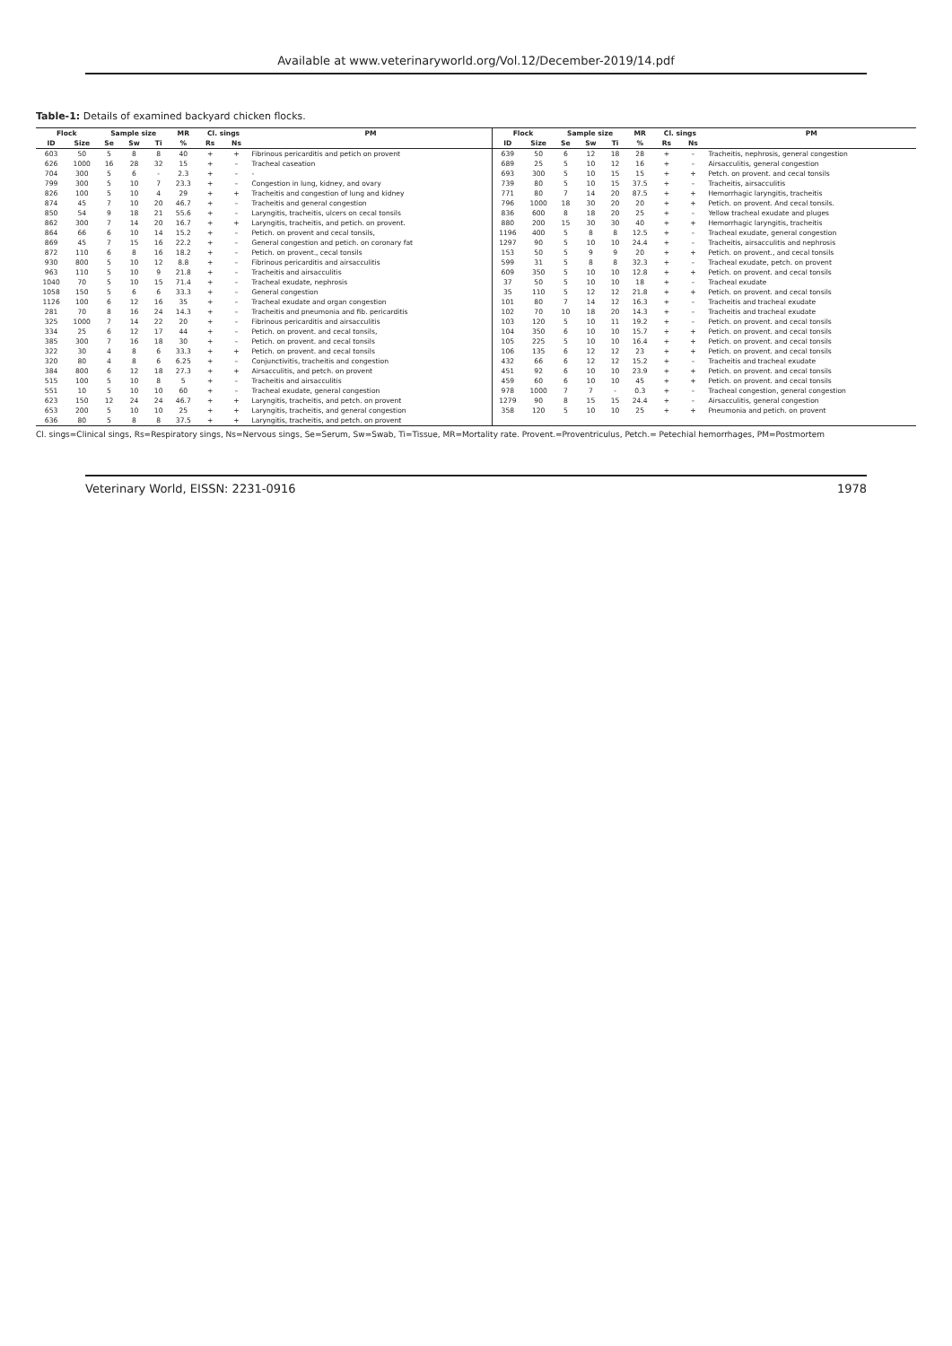Available at www.veterinaryworld.org/Vol.12/December-2019/14.pdf
Table-1: Details of examined backyard chicken flocks.
| Flock | | Sample size | | | MR | Cl. sings | | PM | Flock | | Sample size | | | MR | Cl. sings | | PM |
| --- | --- | --- | --- | --- | --- | --- | --- | --- | --- | --- | --- | --- | --- | --- | --- | --- | --- |
| ID | Size | Se | Sw | Ti | % | Rs | Ns | | ID | Size | Se | Sw | Ti | % | Rs | Ns | |
| 603 | 50 | 5 | 8 | 8 | 40 | + | + | Fibrinous pericarditis and petich on provent | 639 | 50 | 6 | 12 | 18 | 28 | + | – | Tracheitis, nephrosis, general congestion |
| 626 | 1000 | 16 | 28 | 32 | 15 | + | – | Tracheal caseation | 689 | 25 | 5 | 10 | 12 | 16 | + | – | Airsacculitis, general congestion |
| 704 | 300 | 5 | 6 | - | 2.3 | + | – | - | 693 | 300 | 5 | 10 | 15 | 15 | + | + | Petch. on provent. and cecal tonsils |
| 799 | 300 | 5 | 10 | 7 | 23.3 | + | – | Congestion in lung, kidney, and ovary | 739 | 80 | 5 | 10 | 15 | 37.5 | + | – | Tracheitis, airsacculitis |
| 826 | 100 | 5 | 10 | 4 | 29 | + | + | Tracheitis and congestion of lung and kidney | 771 | 80 | 7 | 14 | 20 | 87.5 | + | + | Hemorrhagic laryngitis, tracheitis |
| 874 | 45 | 7 | 10 | 20 | 46.7 | + | – | Tracheitis and general congestion | 796 | 1000 | 18 | 30 | 20 | 20 | + | + | Petich. on provent. And cecal tonsils. |
| 850 | 54 | 9 | 18 | 21 | 55.6 | + | – | Laryngitis, tracheitis, ulcers on cecal tonsils | 836 | 600 | 8 | 18 | 20 | 25 | + | – | Yellow tracheal exudate and pluges |
| 862 | 300 | 7 | 14 | 20 | 16.7 | + | + | Laryngitis, tracheitis, and petich. on provent. | 880 | 200 | 15 | 30 | 30 | 40 | + | + | Hemorrhagic laryngitis, tracheitis |
| 864 | 66 | 6 | 10 | 14 | 15.2 | + | – | Petich. on provent and cecal tonsils, | 1196 | 400 | 5 | 8 | 8 | 12.5 | + | – | Tracheal exudate, general congestion |
| 869 | 45 | 7 | 15 | 16 | 22.2 | + | – | General congestion and petich. on coronary fat | 1297 | 90 | 5 | 10 | 10 | 24.4 | + | – | Tracheitis, airsacculitis and nephrosis |
| 872 | 110 | 6 | 8 | 16 | 18.2 | + | – | Petich. on provent., cecal tonsils | 153 | 50 | 5 | 9 | 9 | 20 | + | + | Petich. on provent., and cecal tonsils |
| 930 | 800 | 5 | 10 | 12 | 8.8 | + | – | Fibrinous pericarditis and airsacculitis | 599 | 31 | 5 | 8 | 8 | 32.3 | + | – | Tracheal exudate, petch. on provent |
| 963 | 110 | 5 | 10 | 9 | 21.8 | + | – | Tracheitis and airsacculitis | 609 | 350 | 5 | 10 | 10 | 12.8 | + | + | Petich. on provent. and cecal tonsils |
| 1040 | 70 | 5 | 10 | 15 | 71.4 | + | – | Tracheal exudate, nephrosis | 37 | 50 | 5 | 10 | 10 | 18 | + | – | Tracheal exudate |
| 1058 | 150 | 5 | 6 | 6 | 33.3 | + | – | General congestion | 35 | 110 | 5 | 12 | 12 | 21.8 | + | + | Petich. on provent. and cecal tonsils |
| 1126 | 100 | 6 | 12 | 16 | 35 | + | – | Tracheal exudate and organ congestion | 101 | 80 | 7 | 14 | 12 | 16.3 | + | – | Tracheitis and tracheal exudate |
| 281 | 70 | 8 | 16 | 24 | 14.3 | + | – | Tracheitis and pneumonia and fib. pericarditis | 102 | 70 | 10 | 18 | 20 | 14.3 | + | – | Tracheitis and tracheal exudate |
| 325 | 1000 | 7 | 14 | 22 | 20 | + | – | Fibrinous pericarditis and airsacculitis | 103 | 120 | 5 | 10 | 11 | 19.2 | + | – | Petich. on provent. and cecal tonsils |
| 334 | 25 | 6 | 12 | 17 | 44 | + | – | Petich. on provent. and cecal tonsils, | 104 | 350 | 6 | 10 | 10 | 15.7 | + | + | Petich. on provent. and cecal tonsils |
| 385 | 300 | 7 | 16 | 18 | 30 | + | – | Petich. on provent. and cecal tonsils | 105 | 225 | 5 | 10 | 10 | 16.4 | + | + | Petich. on provent. and cecal tonsils |
| 322 | 30 | 4 | 8 | 6 | 33.3 | + | + | Petich. on provent. and cecal tonsils | 106 | 135 | 6 | 12 | 12 | 23 | + | + | Petich. on provent. and cecal tonsils |
| 320 | 80 | 4 | 8 | 6 | 6.25 | + | – | Conjunctivitis, tracheitis and congestion | 432 | 66 | 6 | 12 | 12 | 15.2 | + | – | Tracheitis and tracheal exudate |
| 384 | 800 | 6 | 12 | 18 | 27.3 | + | + | Airsacculitis, and petch. on provent | 451 | 92 | 6 | 10 | 10 | 23.9 | + | + | Petich. on provent. and cecal tonsils |
| 515 | 100 | 5 | 10 | 8 | 5 | + | – | Tracheitis and airsacculitis | 459 | 60 | 6 | 10 | 10 | 45 | + | + | Petich. on provent. and cecal tonsils |
| 551 | 10 | 5 | 10 | 10 | 60 | + | – | Tracheal exudate, general congestion | 978 | 1000 | 7 | 7 | - | 0.3 | + | – | Tracheal congestion, general congestion |
| 623 | 150 | 12 | 24 | 24 | 46.7 | + | + | Laryngitis, tracheitis, and petch. on provent | 1279 | 90 | 8 | 15 | 15 | 24.4 | + | – | Airsacculitis, general congestion |
| 653 | 200 | 5 | 10 | 10 | 25 | + | + | Laryngitis, tracheitis, and general congestion | 358 | 120 | 5 | 10 | 10 | 25 | + | + | Pneumonia and petich. on provent |
| 636 | 80 | 5 | 8 | 8 | 37.5 | + | + | Laryngitis, tracheitis, and petch. on provent | | | | | | | | | |
Cl. sings=Clinical sings, Rs=Respiratory sings, Ns=Nervous sings, Se=Serum, Sw=Swab, Ti=Tissue, MR=Mortality rate. Provent.=Proventriculus, Petch.= Petechial hemorrhages, PM=Postmortem
Veterinary World, EISSN: 2231-0916 1978